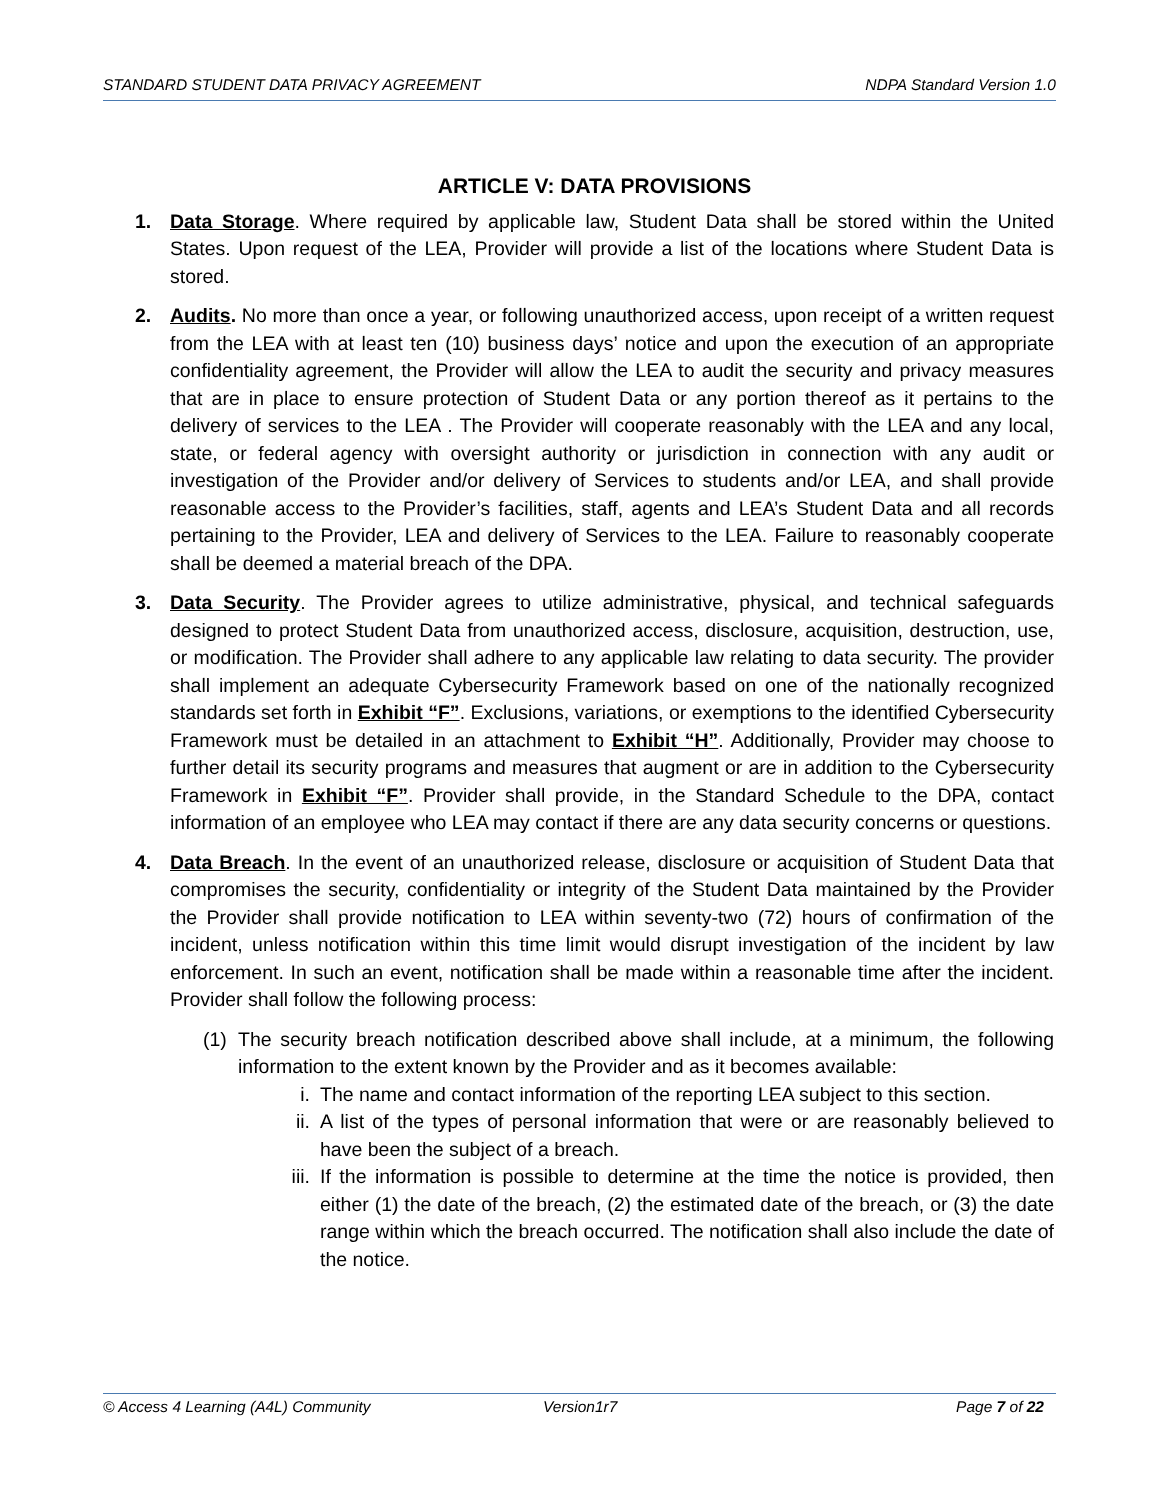STANDARD STUDENT DATA PRIVACY AGREEMENT NDPA Standard Version 1.0
ARTICLE V: DATA PROVISIONS
1. Data Storage. Where required by applicable law, Student Data shall be stored within the United States. Upon request of the LEA, Provider will provide a list of the locations where Student Data is stored.
2. Audits. No more than once a year, or following unauthorized access, upon receipt of a written request from the LEA with at least ten (10) business days’ notice and upon the execution of an appropriate confidentiality agreement, the Provider will allow the LEA to audit the security and privacy measures that are in place to ensure protection of Student Data or any portion thereof as it pertains to the delivery of services to the LEA . The Provider will cooperate reasonably with the LEA and any local, state, or federal agency with oversight authority or jurisdiction in connection with any audit or investigation of the Provider and/or delivery of Services to students and/or LEA, and shall provide reasonable access to the Provider’s facilities, staff, agents and LEA’s Student Data and all records pertaining to the Provider, LEA and delivery of Services to the LEA. Failure to reasonably cooperate shall be deemed a material breach of the DPA.
3. Data Security. The Provider agrees to utilize administrative, physical, and technical safeguards designed to protect Student Data from unauthorized access, disclosure, acquisition, destruction, use, or modification. The Provider shall adhere to any applicable law relating to data security. The provider shall implement an adequate Cybersecurity Framework based on one of the nationally recognized standards set forth in Exhibit “F”. Exclusions, variations, or exemptions to the identified Cybersecurity Framework must be detailed in an attachment to Exhibit “H”. Additionally, Provider may choose to further detail its security programs and measures that augment or are in addition to the Cybersecurity Framework in Exhibit “F”. Provider shall provide, in the Standard Schedule to the DPA, contact information of an employee who LEA may contact if there are any data security concerns or questions.
4. Data Breach. In the event of an unauthorized release, disclosure or acquisition of Student Data that compromises the security, confidentiality or integrity of the Student Data maintained by the Provider the Provider shall provide notification to LEA within seventy-two (72) hours of confirmation of the incident, unless notification within this time limit would disrupt investigation of the incident by law enforcement. In such an event, notification shall be made within a reasonable time after the incident. Provider shall follow the following process:
(1)
The security breach notification described above shall include, at a minimum, the following information to the extent known by the Provider and as it becomes available:
i. The name and contact information of the reporting LEA subject to this section.
ii. A list of the types of personal information that were or are reasonably believed to have been the subject of a breach.
iii.
If the information is possible to determine at the time the notice is provided, then either (1) the date of the breach, (2) the estimated date of the breach, or (3) the date range within which the breach occurred. The notification shall also include the date of the notice.
© Access 4 Learning (A4L) Community Version1r7 Page 7 of 22